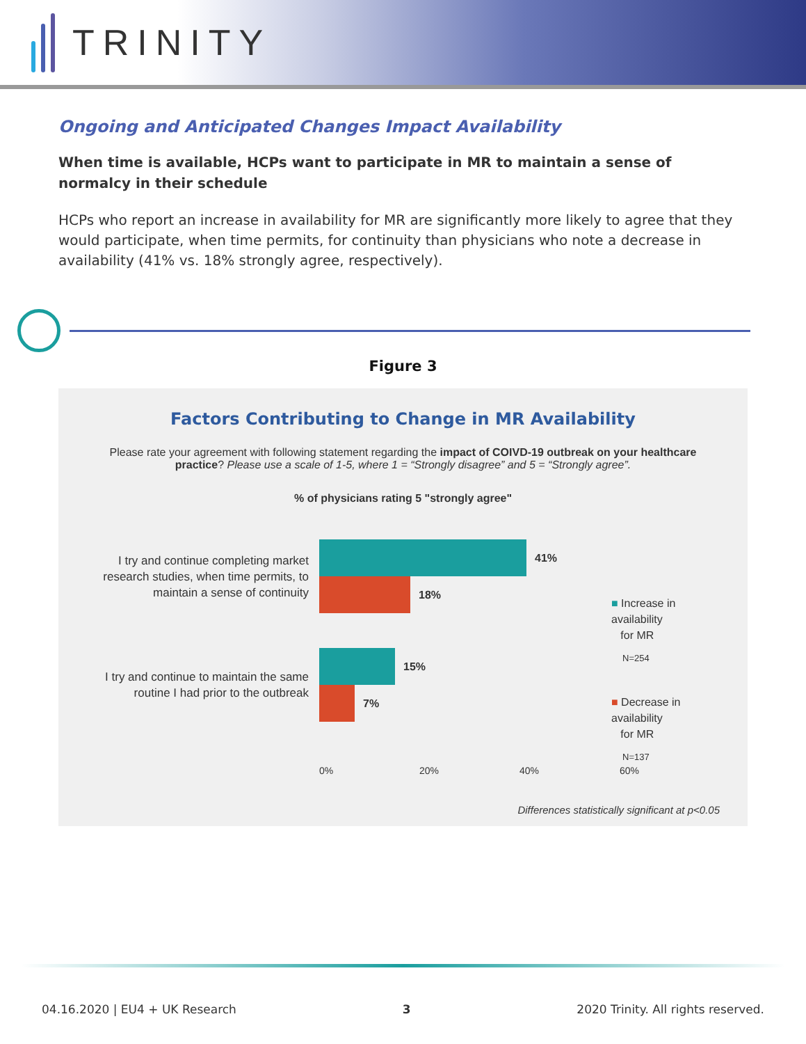TRINITY
Ongoing and Anticipated Changes Impact Availability
When time is available, HCPs want to participate in MR to maintain a sense of normalcy in their schedule
HCPs who report an increase in availability for MR are significantly more likely to agree that they would participate, when time permits, for continuity than physicians who note a decrease in availability (41% vs. 18% strongly agree, respectively).
Figure 3
Factors Contributing to Change in MR Availability
Please rate your agreement with following statement regarding the impact of COIVD-19 outbreak on your healthcare practice? Please use a scale of 1-5, where 1 = “Strongly disagree” and 5 = “Strongly agree”.
% of physicians rating 5 "strongly agree"
I try and continue completing market research studies, when time permits, to maintain a sense of continuity
41%
18%
I try and continue to maintain the same routine I had prior to the outbreak
15%
7%
■ Increase in availability
for MR
N=254
■ Decrease in availability
for MR
N=137
0% 20% 40% 60%
Differences statistically significant at p<0.05
04.16.2020 | EU4 + UK Research 3 2020 Trinity. All rights reserved.